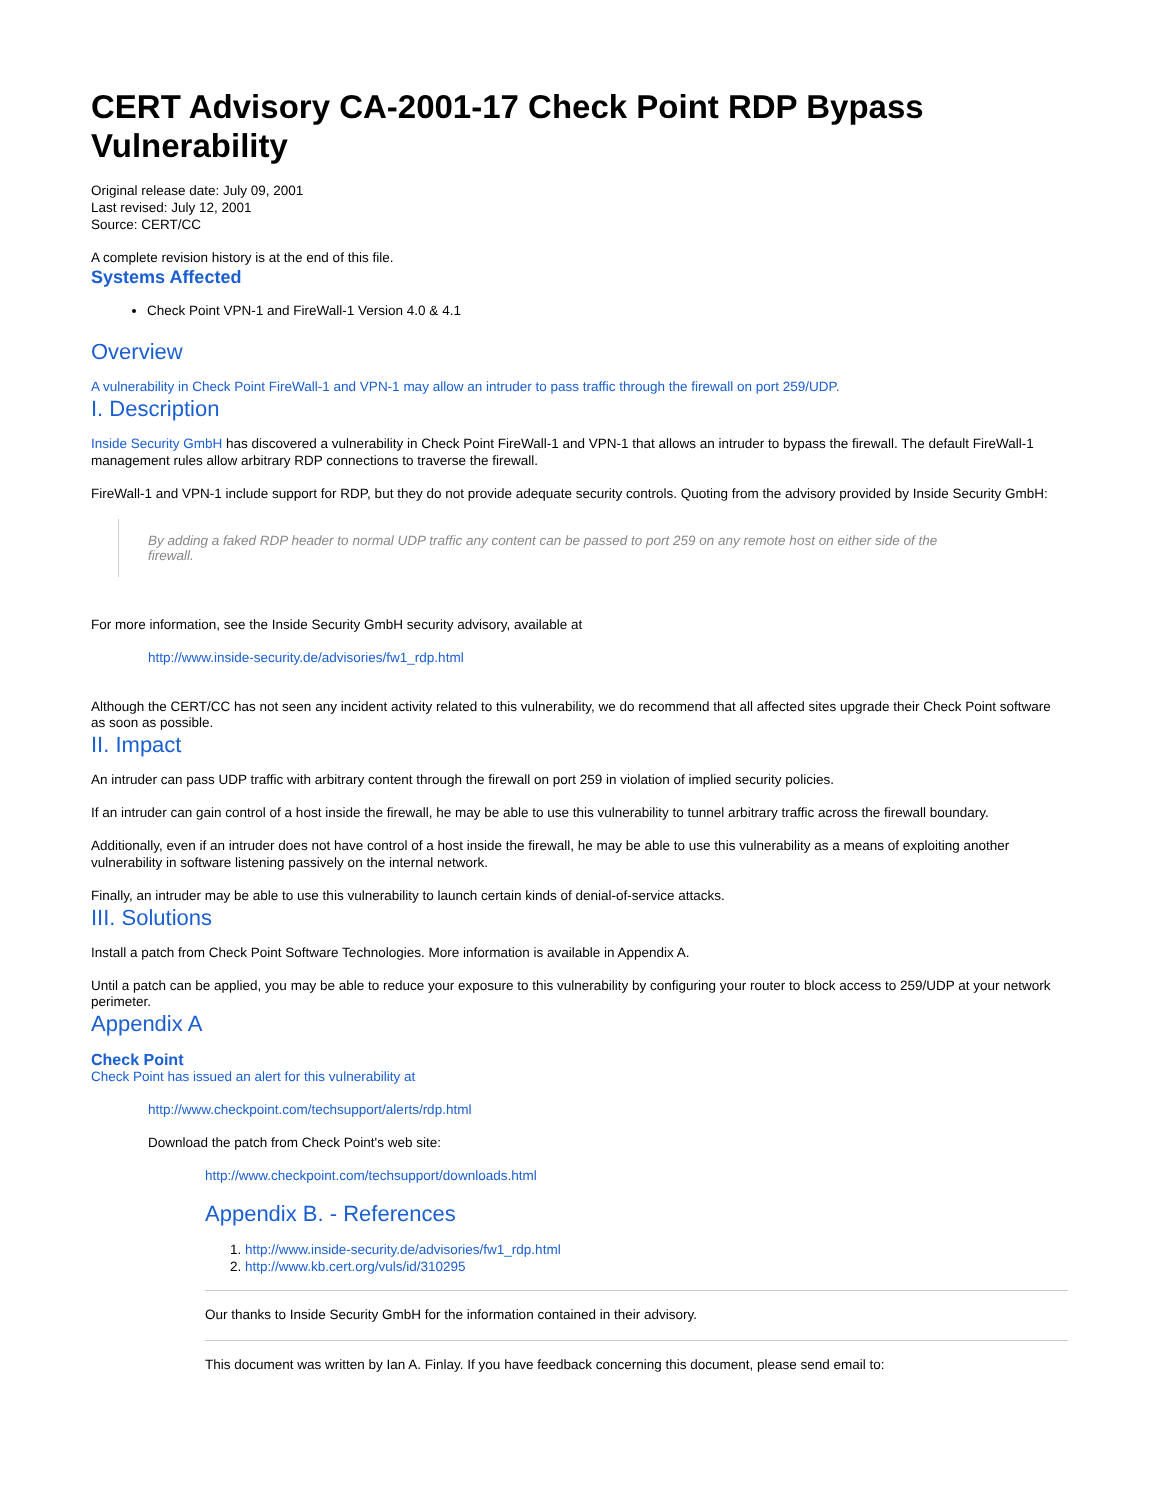CERT Advisory CA-2001-17 Check Point RDP Bypass Vulnerability
Original release date: July 09, 2001
Last revised: July 12, 2001
Source: CERT/CC
A complete revision history is at the end of this file.
Systems Affected
Check Point VPN-1 and FireWall-1 Version 4.0 & 4.1
Overview
A vulnerability in Check Point FireWall-1 and VPN-1 may allow an intruder to pass traffic through the firewall on port 259/UDP.
I. Description
Inside Security GmbH has discovered a vulnerability in Check Point FireWall-1 and VPN-1 that allows an intruder to bypass the firewall. The default FireWall-1 management rules allow arbitrary RDP connections to traverse the firewall.
FireWall-1 and VPN-1 include support for RDP, but they do not provide adequate security controls. Quoting from the advisory provided by Inside Security GmbH:
By adding a faked RDP header to normal UDP traffic any content can be passed to port 259 on any remote host on either side of the firewall.
For more information, see the Inside Security GmbH security advisory, available at
http://www.inside-security.de/advisories/fw1_rdp.html
Although the CERT/CC has not seen any incident activity related to this vulnerability, we do recommend that all affected sites upgrade their Check Point software as soon as possible.
II. Impact
An intruder can pass UDP traffic with arbitrary content through the firewall on port 259 in violation of implied security policies.
If an intruder can gain control of a host inside the firewall, he may be able to use this vulnerability to tunnel arbitrary traffic across the firewall boundary.
Additionally, even if an intruder does not have control of a host inside the firewall, he may be able to use this vulnerability as a means of exploiting another vulnerability in software listening passively on the internal network.
Finally, an intruder may be able to use this vulnerability to launch certain kinds of denial-of-service attacks.
III. Solutions
Install a patch from Check Point Software Technologies. More information is available in Appendix A.
Until a patch can be applied, you may be able to reduce your exposure to this vulnerability by configuring your router to block access to 259/UDP at your network perimeter.
Appendix A
Check Point
Check Point has issued an alert for this vulnerability at
http://www.checkpoint.com/techsupport/alerts/rdp.html
Download the patch from Check Point's web site:
http://www.checkpoint.com/techsupport/downloads.html
Appendix B. - References
1. http://www.inside-security.de/advisories/fw1_rdp.html
2. http://www.kb.cert.org/vuls/id/310295
Our thanks to Inside Security GmbH for the information contained in their advisory.
This document was written by Ian A. Finlay. If you have feedback concerning this document, please send email to: